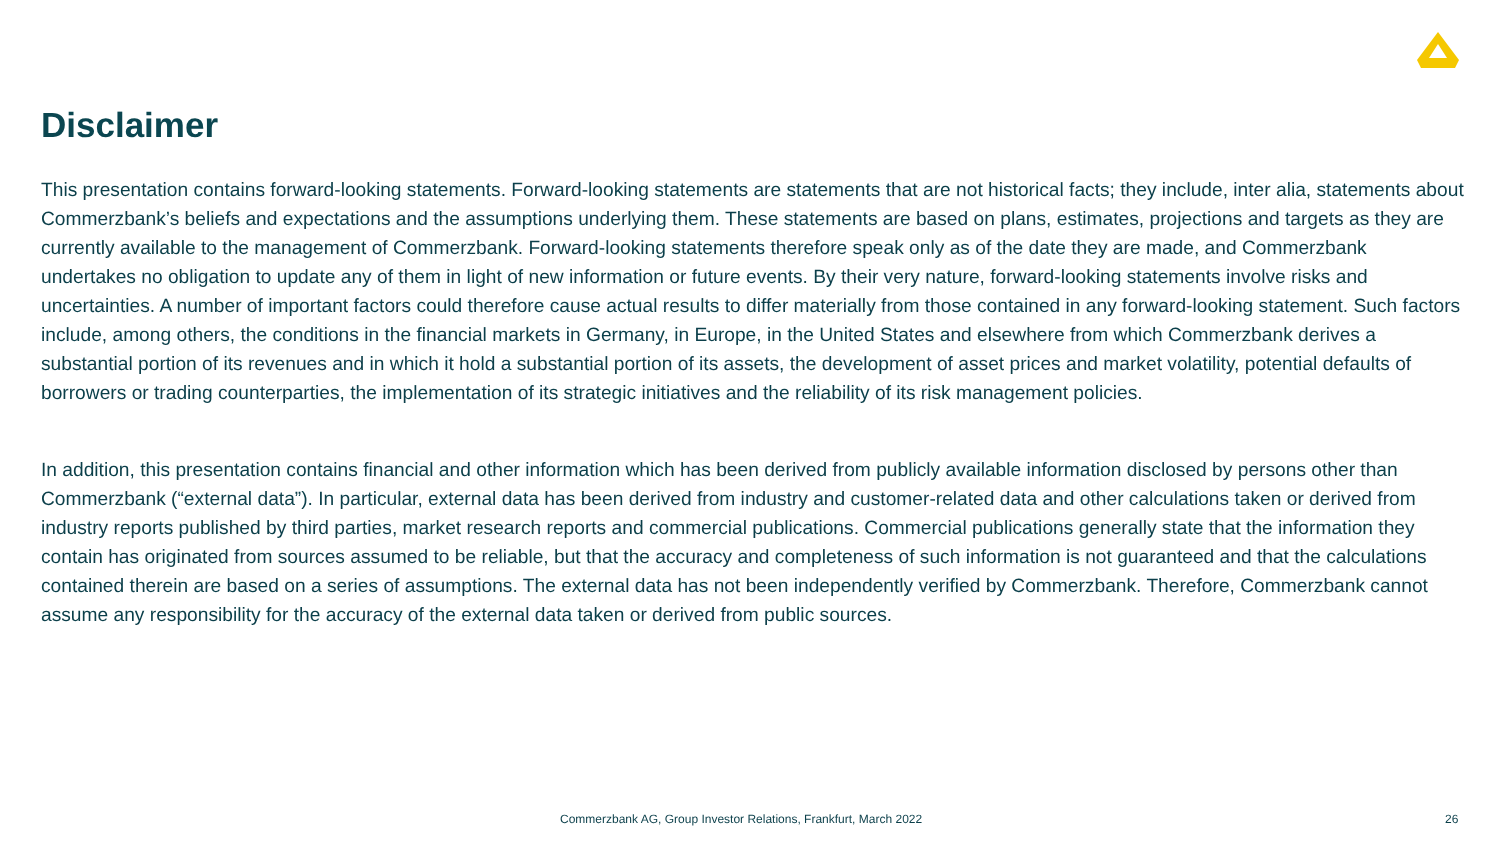Disclaimer
This presentation contains forward-looking statements. Forward-looking statements are statements that are not historical facts; they include, inter alia, statements about Commerzbank’s beliefs and expectations and the assumptions underlying them. These statements are based on plans, estimates, projections and targets as they are currently available to the management of Commerzbank. Forward-looking statements therefore speak only as of the date they are made, and Commerzbank undertakes no obligation to update any of them in light of new information or future events. By their very nature, forward-looking statements involve risks and uncertainties. A number of important factors could therefore cause actual results to differ materially from those contained in any forward-looking statement. Such factors include, among others, the conditions in the financial markets in Germany, in Europe, in the United States and elsewhere from which Commerzbank derives a substantial portion of its revenues and in which it hold a substantial portion of its assets, the development of asset prices and market volatility, potential defaults of borrowers or trading counterparties, the implementation of its strategic initiatives and the reliability of its risk management policies.
In addition, this presentation contains financial and other information which has been derived from publicly available information disclosed by persons other than Commerzbank (“external data”). In particular, external data has been derived from industry and customer-related data and other calculations taken or derived from industry reports published by third parties, market research reports and commercial publications. Commercial publications generally state that the information they contain has originated from sources assumed to be reliable, but that the accuracy and completeness of such information is not guaranteed and that the calculations contained therein are based on a series of assumptions. The external data has not been independently verified by Commerzbank. Therefore, Commerzbank cannot assume any responsibility for the accuracy of the external data taken or derived from public sources.
Commerzbank AG, Group Investor Relations, Frankfurt, March 2022 26